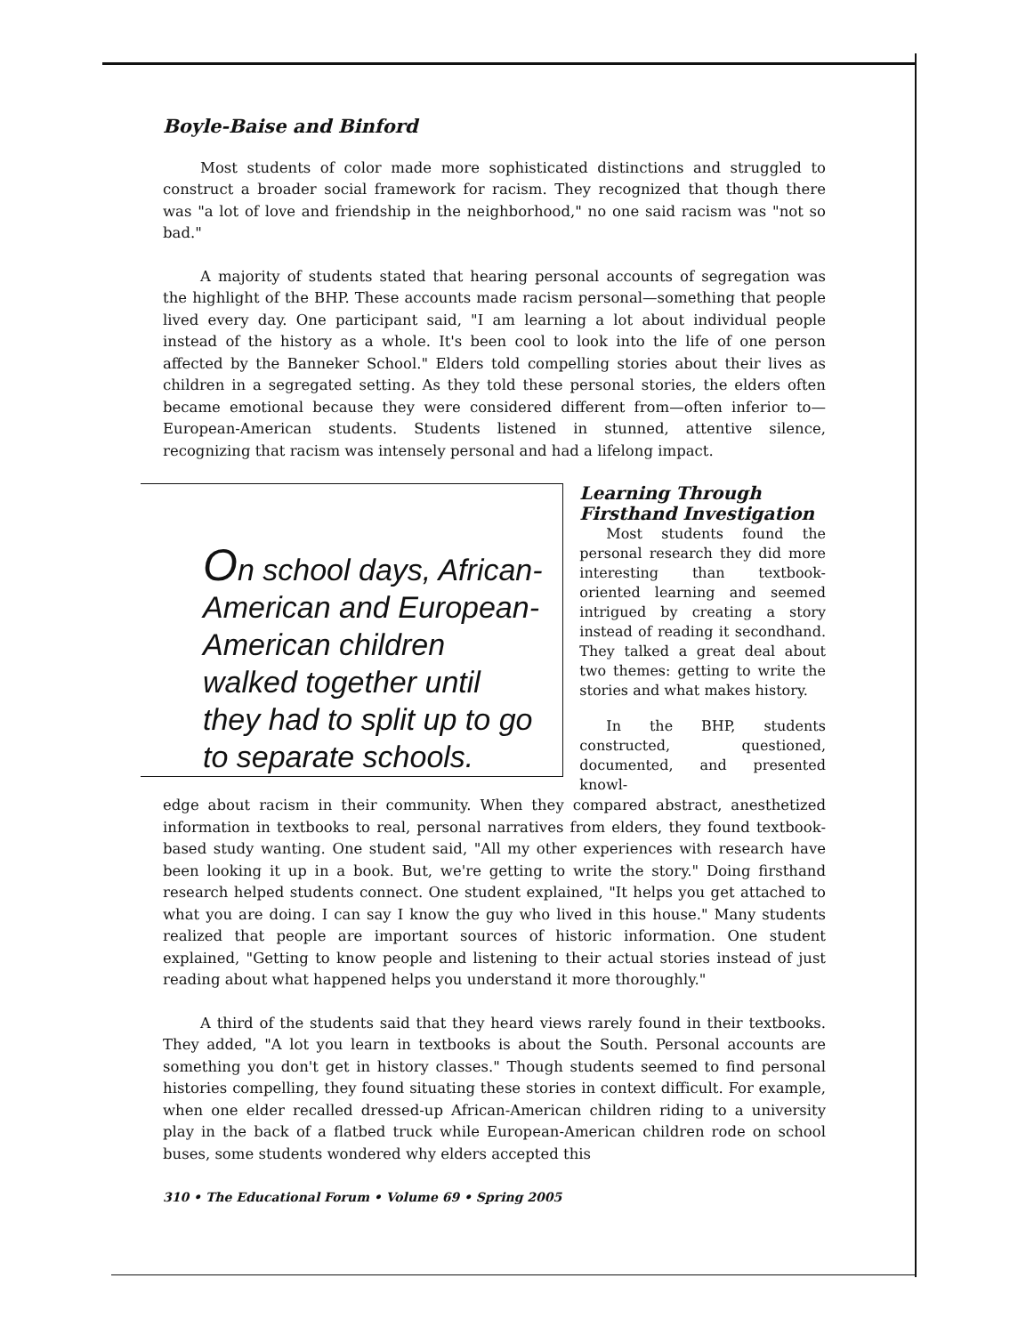Boyle-Baise and Binford
Most students of color made more sophisticated distinctions and struggled to construct a broader social framework for racism. They recognized that though there was "a lot of love and friendship in the neighborhood," no one said racism was "not so bad."
A majority of students stated that hearing personal accounts of segregation was the highlight of the BHP. These accounts made racism personal—something that people lived every day. One participant said, "I am learning a lot about individual people instead of the history as a whole. It's been cool to look into the life of one person affected by the Banneker School." Elders told compelling stories about their lives as children in a segregated setting. As they told these personal stories, the elders often became emotional because they were considered different from—often inferior to—European-American students. Students listened in stunned, attentive silence, recognizing that racism was intensely personal and had a lifelong impact.
On school days, African-American and European-American children walked together until they had to split up to go to separate schools.
Learning Through Firsthand Investigation
Most students found the personal research they did more interesting than textbook-oriented learning and seemed intrigued by creating a story instead of reading it secondhand. They talked a great deal about two themes: getting to write the stories and what makes history.
In the BHP, students constructed, questioned, documented, and presented knowl-
edge about racism in their community. When they compared abstract, anesthetized information in textbooks to real, personal narratives from elders, they found textbook-based study wanting. One student said, "All my other experiences with research have been looking it up in a book. But, we're getting to write the story." Doing firsthand research helped students connect. One student explained, "It helps you get attached to what you are doing. I can say I know the guy who lived in this house." Many students realized that people are important sources of historic information. One student explained, "Getting to know people and listening to their actual stories instead of just reading about what happened helps you understand it more thoroughly."
A third of the students said that they heard views rarely found in their textbooks. They added, "A lot you learn in textbooks is about the South. Personal accounts are something you don't get in history classes." Though students seemed to find personal histories compelling, they found situating these stories in context difficult. For example, when one elder recalled dressed-up African-American children riding to a university play in the back of a flatbed truck while European-American children rode on school buses, some students wondered why elders accepted this
310 • The Educational Forum • Volume 69 • Spring 2005